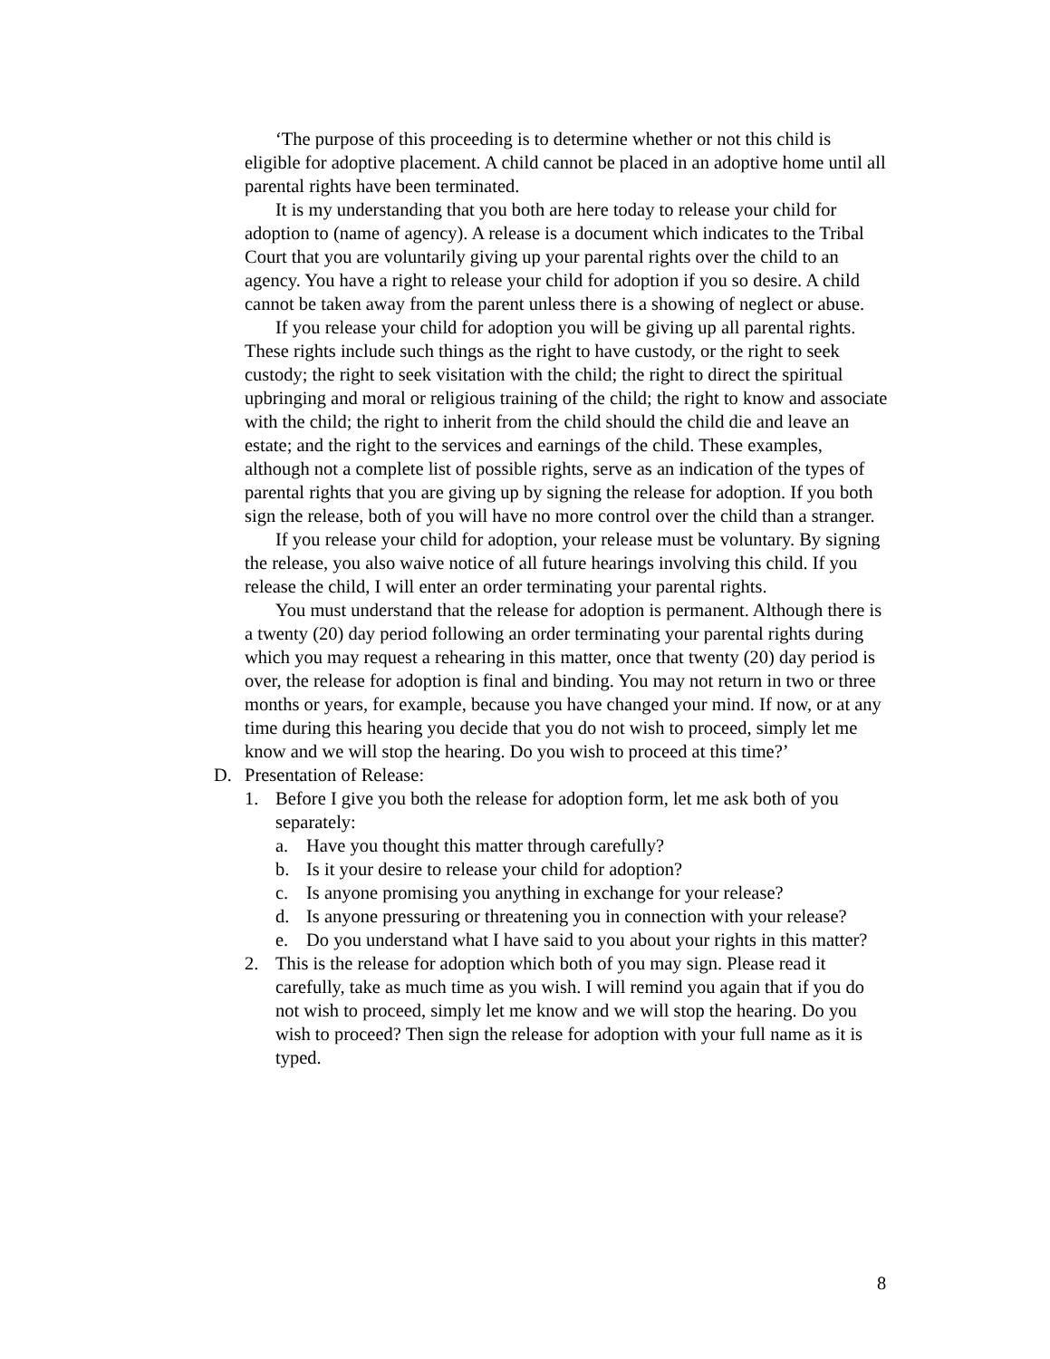‘The purpose of this proceeding is to determine whether or not this child is eligible for adoptive placement. A child cannot be placed in an adoptive home until all parental rights have been terminated.
It is my understanding that you both are here today to release your child for adoption to (name of agency). A release is a document which indicates to the Tribal Court that you are voluntarily giving up your parental rights over the child to an agency. You have a right to release your child for adoption if you so desire. A child cannot be taken away from the parent unless there is a showing of neglect or abuse.
If you release your child for adoption you will be giving up all parental rights. These rights include such things as the right to have custody, or the right to seek custody; the right to seek visitation with the child; the right to direct the spiritual upbringing and moral or religious training of the child; the right to know and associate with the child; the right to inherit from the child should the child die and leave an estate; and the right to the services and earnings of the child. These examples, although not a complete list of possible rights, serve as an indication of the types of parental rights that you are giving up by signing the release for adoption. If you both sign the release, both of you will have no more control over the child than a stranger.
If you release your child for adoption, your release must be voluntary. By signing the release, you also waive notice of all future hearings involving this child. If you release the child, I will enter an order terminating your parental rights.
You must understand that the release for adoption is permanent. Although there is a twenty (20) day period following an order terminating your parental rights during which you may request a rehearing in this matter, once that twenty (20) day period is over, the release for adoption is final and binding. You may not return in two or three months or years, for example, because you have changed your mind. If now, or at any time during this hearing you decide that you do not wish to proceed, simply let me know and we will stop the hearing. Do you wish to proceed at this time?’
D. Presentation of Release:
1. Before I give you both the release for adoption form, let me ask both of you separately:
a. Have you thought this matter through carefully?
b. Is it your desire to release your child for adoption?
c. Is anyone promising you anything in exchange for your release?
d. Is anyone pressuring or threatening you in connection with your release?
e. Do you understand what I have said to you about your rights in this matter?
2. This is the release for adoption which both of you may sign. Please read it carefully, take as much time as you wish. I will remind you again that if you do not wish to proceed, simply let me know and we will stop the hearing. Do you wish to proceed? Then sign the release for adoption with your full name as it is typed.
8